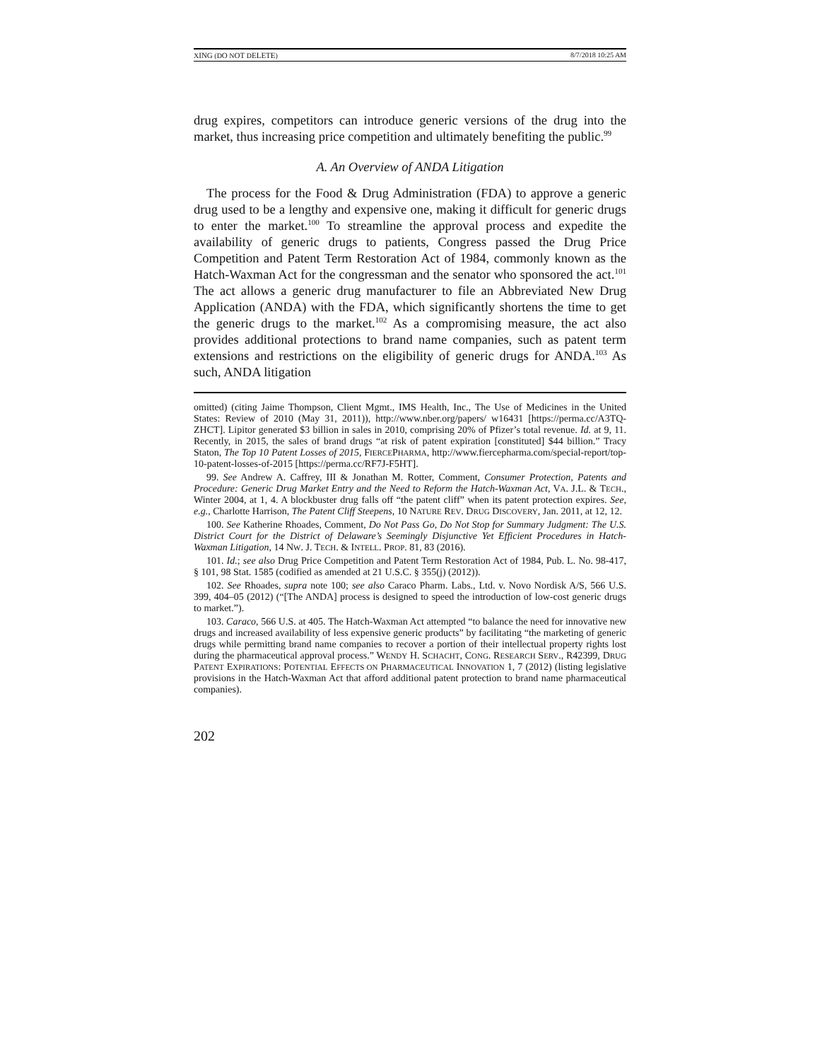XING (DO NOT DELETE) 8/7/2018 10:25 AM
drug expires, competitors can introduce generic versions of the drug into the market, thus increasing price competition and ultimately benefiting the public.<sup>99</sup>
A. An Overview of ANDA Litigation
The process for the Food & Drug Administration (FDA) to approve a generic drug used to be a lengthy and expensive one, making it difficult for generic drugs to enter the market.<sup>100</sup> To streamline the approval process and expedite the availability of generic drugs to patients, Congress passed the Drug Price Competition and Patent Term Restoration Act of 1984, commonly known as the Hatch-Waxman Act for the congressman and the senator who sponsored the act.<sup>101</sup> The act allows a generic drug manufacturer to file an Abbreviated New Drug Application (ANDA) with the FDA, which significantly shortens the time to get the generic drugs to the market.<sup>102</sup> As a compromising measure, the act also provides additional protections to brand name companies, such as patent term extensions and restrictions on the eligibility of generic drugs for ANDA.<sup>103</sup> As such, ANDA litigation
omitted) (citing Jaime Thompson, Client Mgmt., IMS Health, Inc., The Use of Medicines in the United States: Review of 2010 (May 31, 2011)), http://www.nber.org/papers/ w16431 [https://perma.cc/A3TQ-ZHCT]. Lipitor generated $3 billion in sales in 2010, comprising 20% of Pfizer’s total revenue. Id. at 9, 11. Recently, in 2015, the sales of brand drugs “at risk of patent expiration [constituted] $44 billion.” Tracy Staton, The Top 10 Patent Losses of 2015, FIERCEPHARMA, http://www.fiercepharma.com/special-report/top-10-patent-losses-of-2015 [https://perma.cc/RF7J-F5HT].
99. See Andrew A. Caffrey, III & Jonathan M. Rotter, Comment, Consumer Protection, Patents and Procedure: Generic Drug Market Entry and the Need to Reform the Hatch-Waxman Act, VA. J.L. & TECH., Winter 2004, at 1, 4. A blockbuster drug falls off “the patent cliff” when its patent protection expires. See, e.g., Charlotte Harrison, The Patent Cliff Steepens, 10 NATURE REV. DRUG DISCOVERY, Jan. 2011, at 12, 12.
100. See Katherine Rhoades, Comment, Do Not Pass Go, Do Not Stop for Summary Judgment: The U.S. District Court for the District of Delaware’s Seemingly Disjunctive Yet Efficient Procedures in Hatch-Waxman Litigation, 14 NW. J. TECH. & INTELL. PROP. 81, 83 (2016).
101. Id.; see also Drug Price Competition and Patent Term Restoration Act of 1984, Pub. L. No. 98-417, § 101, 98 Stat. 1585 (codified as amended at 21 U.S.C. § 355(j) (2012)).
102. See Rhoades, supra note 100; see also Caraco Pharm. Labs., Ltd. v. Novo Nordisk A/S, 566 U.S. 399, 404–05 (2012) (“[The ANDA] process is designed to speed the introduction of low-cost generic drugs to market.”).
103. Caraco, 566 U.S. at 405. The Hatch-Waxman Act attempted “to balance the need for innovative new drugs and increased availability of less expensive generic products” by facilitating “the marketing of generic drugs while permitting brand name companies to recover a portion of their intellectual property rights lost during the pharmaceutical approval process.” WENDY H. SCHACHT, CONG. RESEARCH SERV., R42399, DRUG PATENT EXPIRATIONS: POTENTIAL EFFECTS ON PHARMACEUTICAL INNOVATION 1, 7 (2012) (listing legislative provisions in the Hatch-Waxman Act that afford additional patent protection to brand name pharmaceutical companies).
202